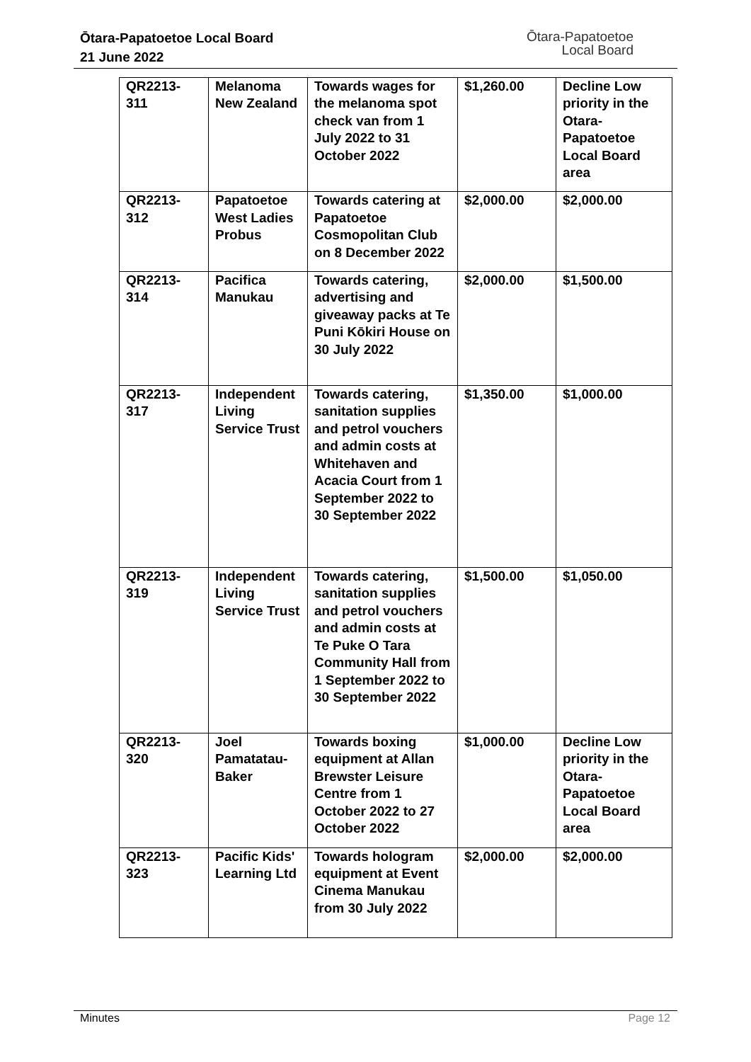Ōtara-Papatoetoe Local Board
21 June 2022
Ōtara-Papatoetoe
Local Board
| QR2213- 311 | Melanoma New Zealand | Towards wages for the melanoma spot check van from 1 July 2022 to 31 October 2022 | $1,260.00 | Decline Low priority in the Otara-Papatoetoe Local Board area |
| QR2213- 312 | Papatoetoe West Ladies Probus | Towards catering at Papatoetoe Cosmopolitan Club on 8 December 2022 | $2,000.00 | $2,000.00 |
| QR2213- 314 | Pacifica Manukau | Towards catering, advertising and giveaway packs at Te Puni Kōkiri House on 30 July 2022 | $2,000.00 | $1,500.00 |
| QR2213- 317 | Independent Living Service Trust | Towards catering, sanitation supplies and petrol vouchers and admin costs at Whitehaven and Acacia Court from 1 September 2022 to 30 September 2022 | $1,350.00 | $1,000.00 |
| QR2213- 319 | Independent Living Service Trust | Towards catering, sanitation supplies and petrol vouchers and admin costs at Te Puke O Tara Community Hall from 1 September 2022 to 30 September 2022 | $1,500.00 | $1,050.00 |
| QR2213- 320 | Joel Pamatatau-Baker | Towards boxing equipment at Allan Brewster Leisure Centre from 1 October 2022 to 27 October 2022 | $1,000.00 | Decline Low priority in the Otara-Papatoetoe Local Board area |
| QR2213- 323 | Pacific Kids' Learning Ltd | Towards hologram equipment at Event Cinema Manukau from 30 July 2022 | $2,000.00 | $2,000.00 |
Minutes Page 12